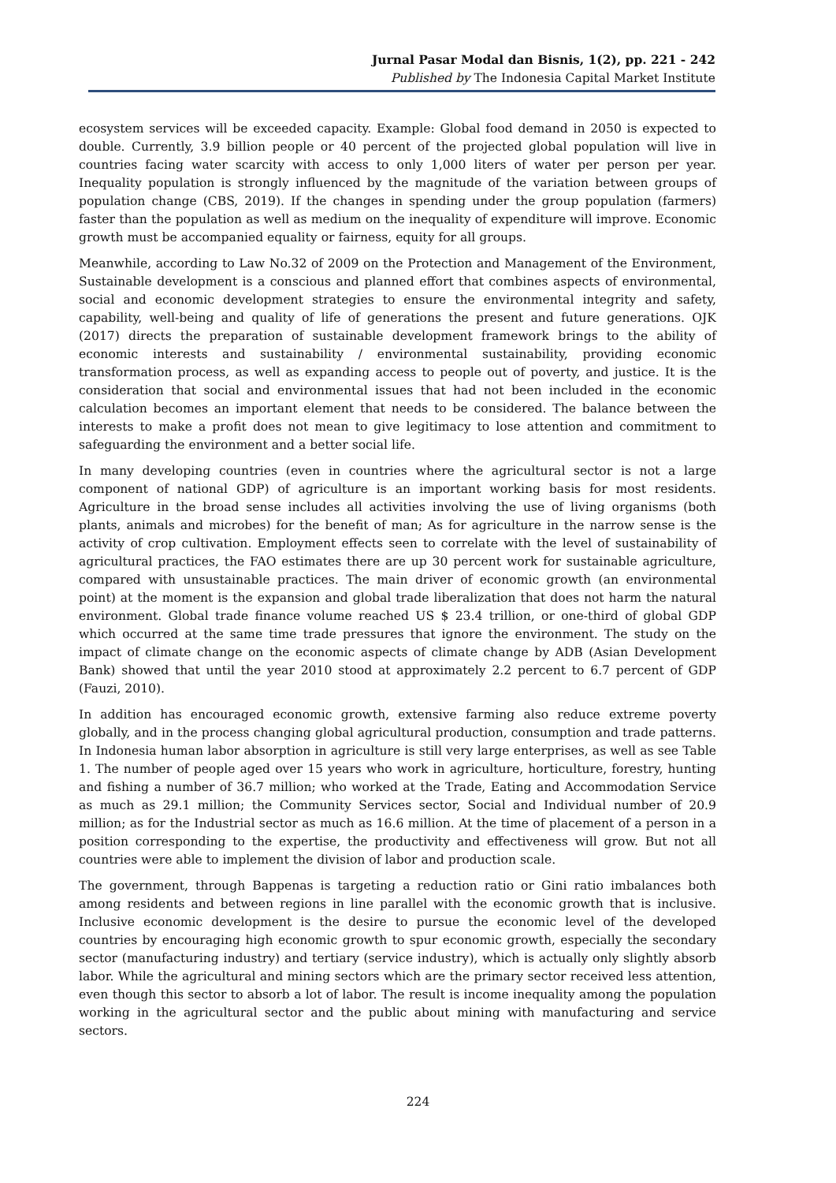Jurnal Pasar Modal dan Bisnis, 1(2), pp. 221 - 242
Published by The Indonesia Capital Market Institute
ecosystem services will be exceeded capacity. Example: Global food demand in 2050 is expected to double. Currently, 3.9 billion people or 40 percent of the projected global population will live in countries facing water scarcity with access to only 1,000 liters of water per person per year. Inequality population is strongly influenced by the magnitude of the variation between groups of population change (CBS, 2019). If the changes in spending under the group population (farmers) faster than the population as well as medium on the inequality of expenditure will improve. Economic growth must be accompanied equality or fairness, equity for all groups.
Meanwhile, according to Law No.32 of 2009 on the Protection and Management of the Environment, Sustainable development is a conscious and planned effort that combines aspects of environmental, social and economic development strategies to ensure the environmental integrity and safety, capability, well-being and quality of life of generations the present and future generations. OJK (2017) directs the preparation of sustainable development framework brings to the ability of economic interests and sustainability / environmental sustainability, providing economic transformation process, as well as expanding access to people out of poverty, and justice. It is the consideration that social and environmental issues that had not been included in the economic calculation becomes an important element that needs to be considered. The balance between the interests to make a profit does not mean to give legitimacy to lose attention and commitment to safeguarding the environment and a better social life.
In many developing countries (even in countries where the agricultural sector is not a large component of national GDP) of agriculture is an important working basis for most residents. Agriculture in the broad sense includes all activities involving the use of living organisms (both plants, animals and microbes) for the benefit of man; As for agriculture in the narrow sense is the activity of crop cultivation. Employment effects seen to correlate with the level of sustainability of agricultural practices, the FAO estimates there are up 30 percent work for sustainable agriculture, compared with unsustainable practices. The main driver of economic growth (an environmental point) at the moment is the expansion and global trade liberalization that does not harm the natural environment. Global trade finance volume reached US $ 23.4 trillion, or one-third of global GDP which occurred at the same time trade pressures that ignore the environment. The study on the impact of climate change on the economic aspects of climate change by ADB (Asian Development Bank) showed that until the year 2010 stood at approximately 2.2 percent to 6.7 percent of GDP (Fauzi, 2010).
In addition has encouraged economic growth, extensive farming also reduce extreme poverty globally, and in the process changing global agricultural production, consumption and trade patterns. In Indonesia human labor absorption in agriculture is still very large enterprises, as well as see Table 1. The number of people aged over 15 years who work in agriculture, horticulture, forestry, hunting and fishing a number of 36.7 million; who worked at the Trade, Eating and Accommodation Service as much as 29.1 million; the Community Services sector, Social and Individual number of 20.9 million; as for the Industrial sector as much as 16.6 million. At the time of placement of a person in a position corresponding to the expertise, the productivity and effectiveness will grow. But not all countries were able to implement the division of labor and production scale.
The government, through Bappenas is targeting a reduction ratio or Gini ratio imbalances both among residents and between regions in line parallel with the economic growth that is inclusive. Inclusive economic development is the desire to pursue the economic level of the developed countries by encouraging high economic growth to spur economic growth, especially the secondary sector (manufacturing industry) and tertiary (service industry), which is actually only slightly absorb labor. While the agricultural and mining sectors which are the primary sector received less attention, even though this sector to absorb a lot of labor. The result is income inequality among the population working in the agricultural sector and the public about mining with manufacturing and service sectors.
224